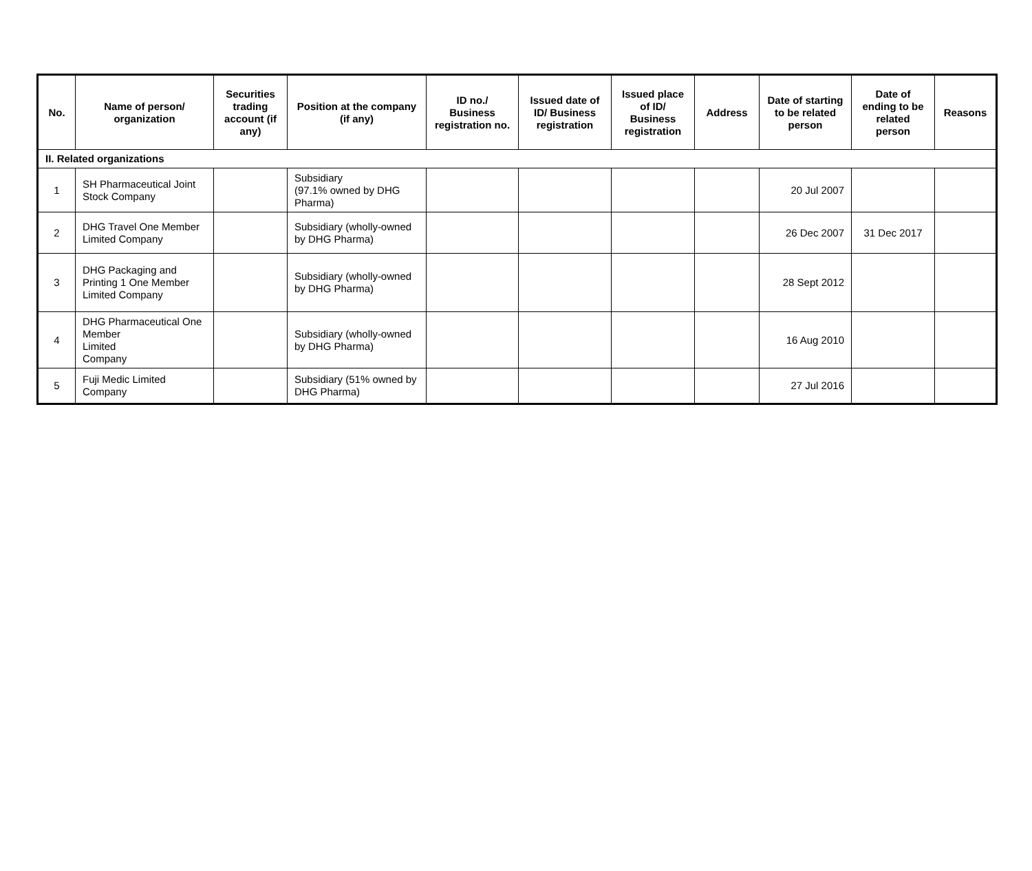| No. | Name of person/ organization | Securities trading account (if any) | Position at the company (if any) | ID no./ Business registration no. | Issued date of ID/ Business registration | Issued place of ID/ Business registration | Address | Date of starting to be related person | Date of ending to be related person | Reasons |
| --- | --- | --- | --- | --- | --- | --- | --- | --- | --- | --- |
| II. Related organizations | | | | | | | | | | |
| 1 | SH Pharmaceutical Joint Stock Company | | Subsidiary (97.1% owned by DHG Pharma) | | | | | 20 Jul 2007 | | |
| 2 | DHG Travel One Member Limited Company | | Subsidiary (wholly-owned by DHG Pharma) | | | | | 26 Dec 2007 | 31 Dec 2017 | |
| 3 | DHG Packaging and Printing 1 One Member Limited Company | | Subsidiary (wholly-owned by DHG Pharma) | | | | | 28 Sept 2012 | | |
| 4 | DHG Pharmaceutical One Member Limited Company | | Subsidiary (wholly-owned by DHG Pharma) | | | | | 16 Aug 2010 | | |
| 5 | Fuji Medic Limited Company | | Subsidiary (51% owned by DHG Pharma) | | | | | 27 Jul 2016 | | |